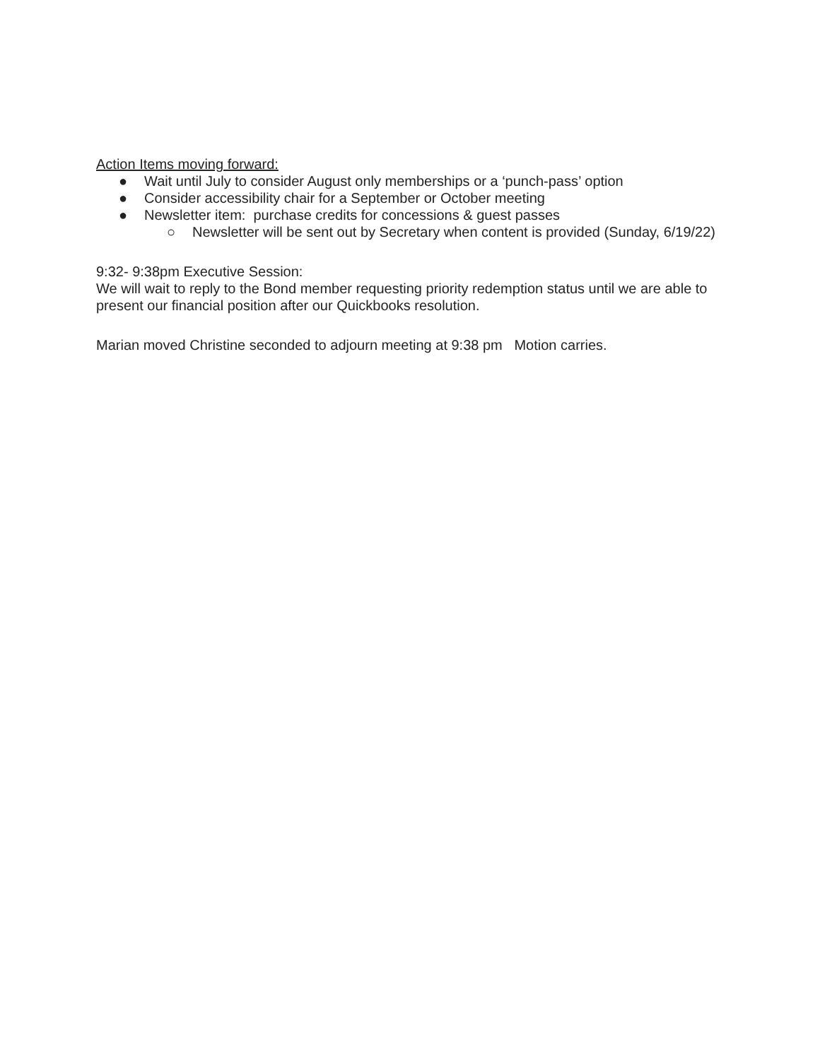Action Items moving forward:
● Wait until July to consider August only memberships or a ‘punch-pass’ option
● Consider accessibility chair for a September or October meeting
● Newsletter item: purchase credits for concessions & guest passes
○ Newsletter will be sent out by Secretary when content is provided (Sunday, 6/19/22)
9:32- 9:38pm Executive Session:
We will wait to reply to the Bond member requesting priority redemption status until we are able to present our financial position after our Quickbooks resolution.
Marian moved Christine seconded to adjourn meeting at 9:38 pm Motion carries.